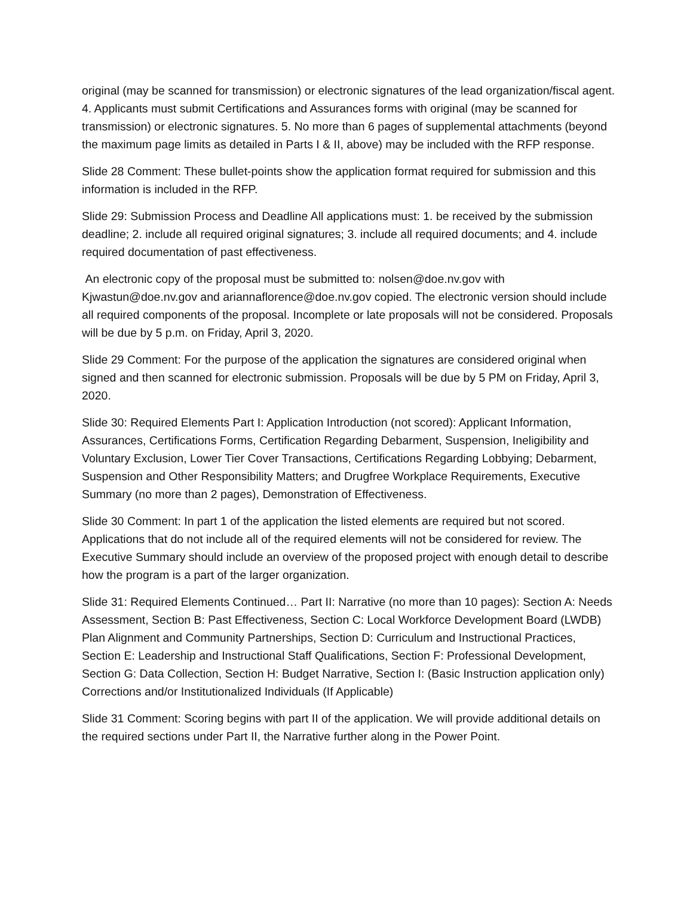original (may be scanned for transmission) or electronic signatures of the lead organization/fiscal agent. 4. Applicants must submit Certifications and Assurances forms with original (may be scanned for transmission) or electronic signatures. 5. No more than 6 pages of supplemental attachments (beyond the maximum page limits as detailed in Parts I & II, above) may be included with the RFP response.
Slide 28 Comment: These bullet-points show the application format required for submission and this information is included in the RFP.
Slide 29: Submission Process and Deadline All applications must: 1. be received by the submission deadline; 2. include all required original signatures; 3. include all required documents; and 4. include required documentation of past effectiveness.
An electronic copy of the proposal must be submitted to: nolsen@doe.nv.gov with Kjwastun@doe.nv.gov and ariannaflorence@doe.nv.gov copied. The electronic version should include all required components of the proposal. Incomplete or late proposals will not be considered. Proposals will be due by 5 p.m. on Friday, April 3, 2020.
Slide 29 Comment: For the purpose of the application the signatures are considered original when signed and then scanned for electronic submission. Proposals will be due by 5 PM on Friday, April 3, 2020.
Slide 30: Required Elements Part I: Application Introduction (not scored): Applicant Information, Assurances, Certifications Forms, Certification Regarding Debarment, Suspension, Ineligibility and Voluntary Exclusion, Lower Tier Cover Transactions, Certifications Regarding Lobbying; Debarment, Suspension and Other Responsibility Matters; and Drugfree Workplace Requirements, Executive Summary (no more than 2 pages), Demonstration of Effectiveness.
Slide 30 Comment: In part 1 of the application the listed elements are required but not scored. Applications that do not include all of the required elements will not be considered for review. The Executive Summary should include an overview of the proposed project with enough detail to describe how the program is a part of the larger organization.
Slide 31: Required Elements Continued… Part II: Narrative (no more than 10 pages): Section A: Needs Assessment, Section B: Past Effectiveness, Section C: Local Workforce Development Board (LWDB) Plan Alignment and Community Partnerships, Section D: Curriculum and Instructional Practices, Section E: Leadership and Instructional Staff Qualifications, Section F: Professional Development, Section G: Data Collection, Section H: Budget Narrative, Section I: (Basic Instruction application only) Corrections and/or Institutionalized Individuals (If Applicable)
Slide 31 Comment: Scoring begins with part II of the application. We will provide additional details on the required sections under Part II, the Narrative further along in the Power Point.